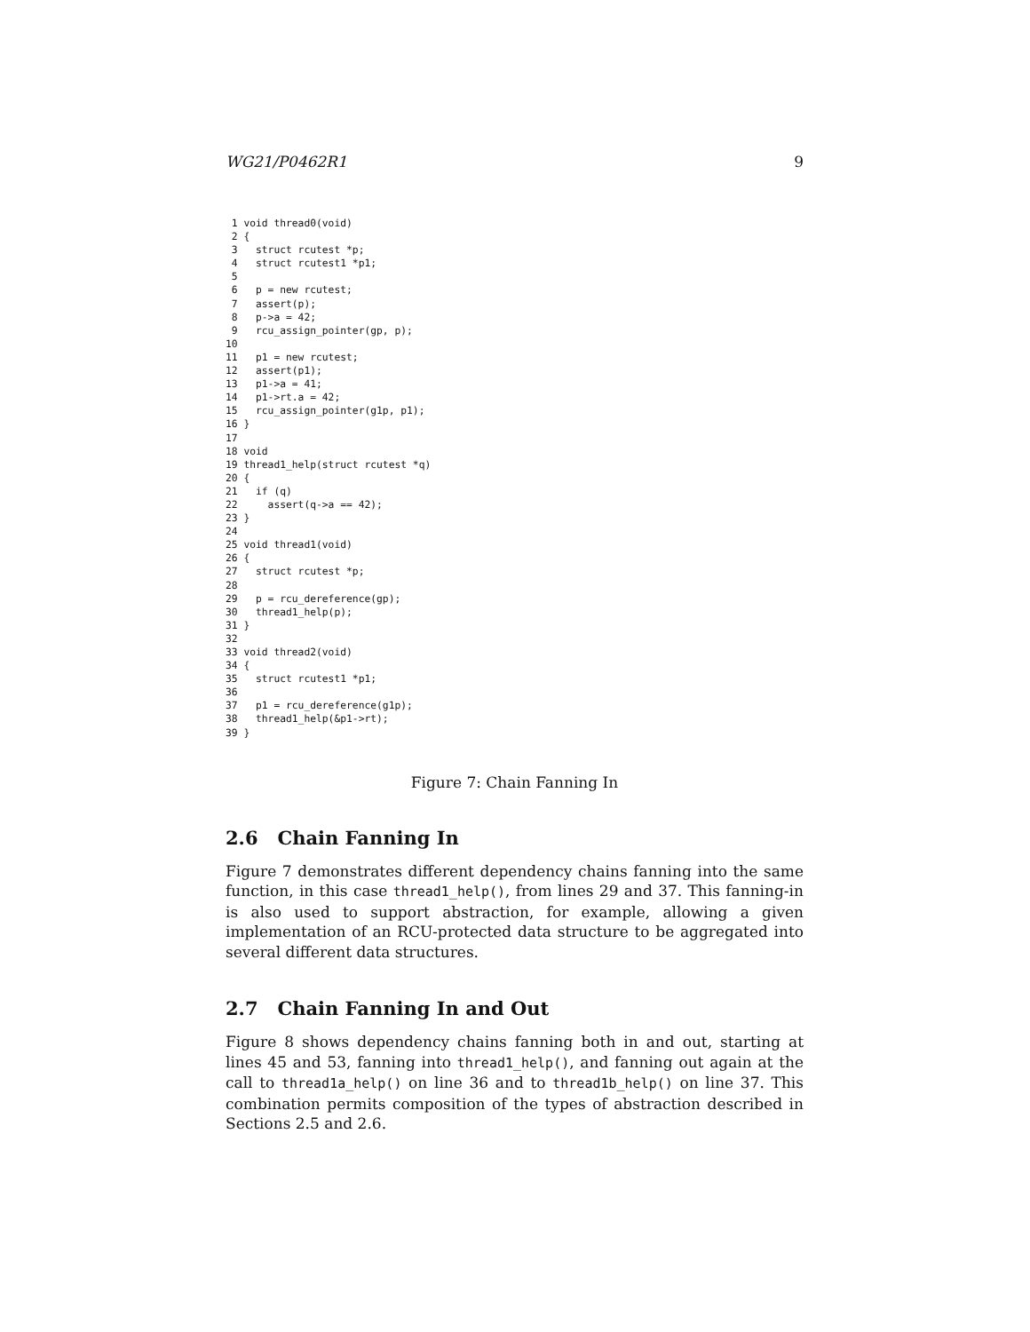WG21/P0462R1 9
 1 void thread0(void)
 2 {
 3   struct rcutest *p;
 4   struct rcutest1 *p1;
 5
 6   p = new rcutest;
 7   assert(p);
 8   p->a = 42;
 9   rcu_assign_pointer(gp, p);
10
11   p1 = new rcutest;
12   assert(p1);
13   p1->a = 41;
14   p1->rt.a = 42;
15   rcu_assign_pointer(g1p, p1);
16 }
17
18 void
19 thread1_help(struct rcutest *q)
20 {
21   if (q)
22     assert(q->a == 42);
23 }
24
25 void thread1(void)
26 {
27   struct rcutest *p;
28
29   p = rcu_dereference(gp);
30   thread1_help(p);
31 }
32
33 void thread2(void)
34 {
35   struct rcutest1 *p1;
36
37   p1 = rcu_dereference(g1p);
38   thread1_help(&p1->rt);
39 }
Figure 7: Chain Fanning In
2.6 Chain Fanning In
Figure 7 demonstrates different dependency chains fanning into the same function, in this case thread1_help(), from lines 29 and 37. This fanning-in is also used to support abstraction, for example, allowing a given implementation of an RCU-protected data structure to be aggregated into several different data structures.
2.7 Chain Fanning In and Out
Figure 8 shows dependency chains fanning both in and out, starting at lines 45 and 53, fanning into thread1_help(), and fanning out again at the call to thread1a_help() on line 36 and to thread1b_help() on line 37. This combination permits composition of the types of abstraction described in Sections 2.5 and 2.6.